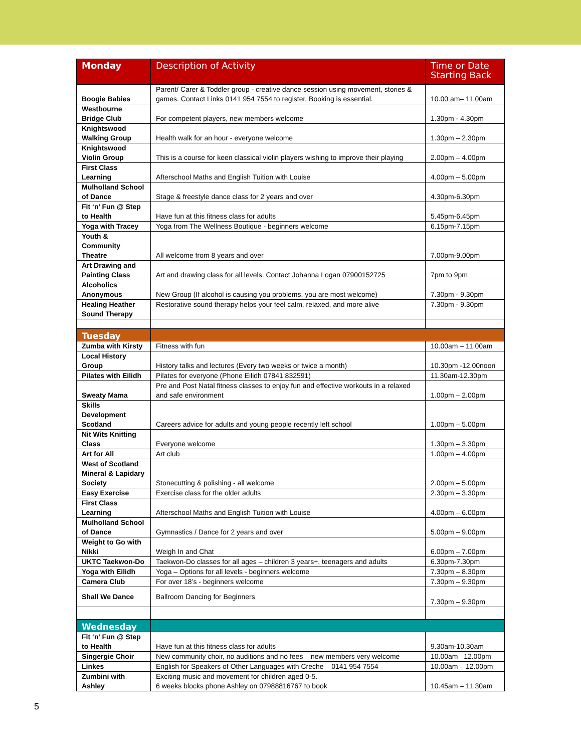| Monday | Description of Activity | Time or Date Starting Back |
| --- | --- | --- |
| Boogie Babies | Parent/ Carer & Toddler group - creative dance session using movement, stories & games. Contact Links 0141 954 7554 to register. Booking is essential. | 10.00 am– 11.00am |
| Westbourne Bridge Club | For competent players, new members welcome | 1.30pm - 4.30pm |
| Knightswood Walking Group | Health walk for an hour - everyone welcome | 1.30pm – 2.30pm |
| Knightswood Violin Group | This is a course for keen classical violin players wishing to improve their playing | 2.00pm – 4.00pm |
| First Class Learning | Afterschool Maths and English Tuition with Louise | 4.00pm – 5.00pm |
| Mulholland School of Dance | Stage & freestyle dance class for 2 years and over | 4.30pm-6.30pm |
| Fit ‘n’ Fun @ Step to Health | Have fun at this fitness class for adults | 5.45pm-6.45pm |
| Yoga with Tracey | Yoga from The Wellness Boutique - beginners welcome | 6.15pm-7.15pm |
| Youth & Community Theatre | All welcome from 8 years and over | 7.00pm-9.00pm |
| Art Drawing and Painting Class | Art and drawing class for all levels. Contact Johanna Logan 07900152725 | 7pm to 9pm |
| Alcoholics Anonymous | New Group (If alcohol is causing you problems, you are most welcome) | 7.30pm - 9.30pm |
| Healing Heather Sound Therapy | Restorative sound therapy helps your feel calm, relaxed, and more alive | 7.30pm - 9.30pm |
| Tuesday | | |
| Zumba with Kirsty | Fitness with fun | 10.00am – 11.00am |
| Local History Group | History talks and lectures (Every two weeks or twice a month) | 10.30pm -12.00noon |
| Pilates with Eilidh | Pilates for everyone (Phone Eilidh 07841 832591) | 11.30am-12.30pm |
| Sweaty Mama | Pre and Post Natal fitness classes to enjoy fun and effective workouts in a relaxed and safe environment | 1.00pm – 2.00pm |
| Skills Development Scotland | Careers advice for adults and young people recently left school | 1.00pm – 5.00pm |
| Nit Wits Knitting Class | Everyone welcome | 1.30pm – 3.30pm |
| Art for All | Art club | 1.00pm – 4.00pm |
| West of Scotland Mineral & Lapidary Society | Stonecutting & polishing - all welcome | 2.00pm – 5.00pm |
| Easy Exercise | Exercise class for the older adults | 2.30pm – 3.30pm |
| First Class Learning | Afterschool Maths and English Tuition with Louise | 4.00pm – 6.00pm |
| Mulholland School of Dance | Gymnastics / Dance for 2 years and over | 5.00pm – 9.00pm |
| Weight to Go with Nikki | Weigh In and Chat | 6.00pm – 7.00pm |
| UKTC Taekwon-Do | Taekwon-Do classes for all ages – children 3 years+, teenagers and adults | 6.30pm-7.30pm |
| Yoga with Eilidh | Yoga – Options for all levels - beginners welcome | 7.30pm – 8.30pm |
| Camera Club | For over 18’s - beginners welcome | 7.30pm – 9.30pm |
| Shall We Dance | Ballroom Dancing for Beginners | 7.30pm – 9.30pm |
| Wednesday | | |
| Fit ‘n’ Fun @ Step to Health | Have fun at this fitness class for adults | 9.30am-10.30am |
| Singergie Choir | New community choir, no auditions and no fees – new members very welcome | 10.00am –12.00pm |
| Linkes | English for Speakers of Other Languages with Creche – 0141 954 7554 | 10.00am – 12.00pm |
| Zumbini with Ashley | Exciting music and movement for children aged 0-5. 6 weeks blocks phone Ashley on 07988816767 to book | 10.45am – 11.30am |
5